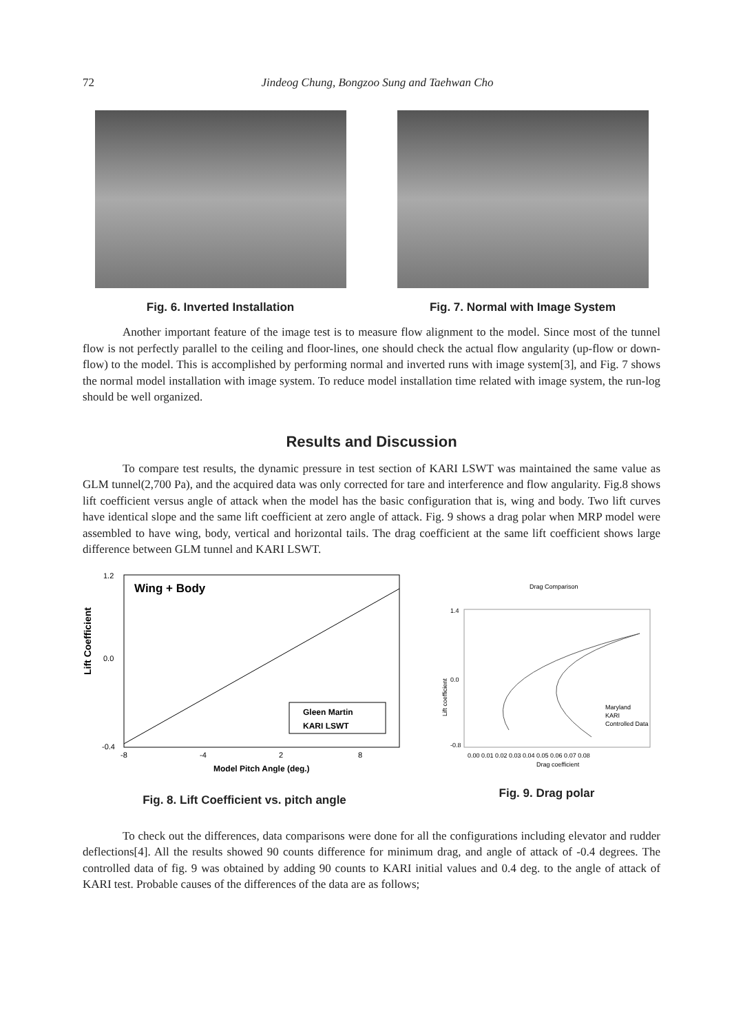72 Jindeog Chung, Bongzoo Sung and Taehwan Cho
Fig. 6. Inverted Installation Fig. 7. Normal with Image System
Another important feature of the image test is to measure flow alignment to the model. Since most of the tunnel flow is not perfectly parallel to the ceiling and floor-lines, one should check the actual flow angularity (up-flow or down-flow) to the model. This is accomplished by performing normal and inverted runs with image system[3], and Fig. 7 shows the normal model installation with image system. To reduce model installation time related with image system, the run-log should be well organized.
Results and Discussion
To compare test results, the dynamic pressure in test section of KARI LSWT was maintained the same value as GLM tunnel(2,700 Pa), and the acquired data was only corrected for tare and interference and flow angularity. Fig.8 shows lift coefficient versus angle of attack when the model has the basic configuration that is, wing and body. Two lift curves have identical slope and the same lift coefficient at zero angle of attack. Fig. 9 shows a drag polar when MRP model were assembled to have wing, body, vertical and horizontal tails. The drag coefficient at the same lift coefficient shows large difference between GLM tunnel and KARI LSWT.
Lift Coefficient
Wing + Body
1.2
0.0
-0.4
-8
-4
2
8
Gleen Martin
KARI LSWT
Model Pitch Angle (deg.)
Fig. 8. Lift Coefficient vs. pitch angle
Drag Comparison
Lift coefficient
1.4
0.0
-0.8
Maryland
KARI
Controlled Data
0.00 0.01 0.02 0.03 0.04 0.05 0.06 0.07 0.08
Drag coefficient
Fig. 9. Drag polar
To check out the differences, data comparisons were done for all the configurations including elevator and rudder deflections[4]. All the results showed 90 counts difference for minimum drag, and angle of attack of -0.4 degrees. The controlled data of fig. 9 was obtained by adding 90 counts to KARI initial values and 0.4 deg. to the angle of attack of KARI test. Probable causes of the differences of the data are as follows;